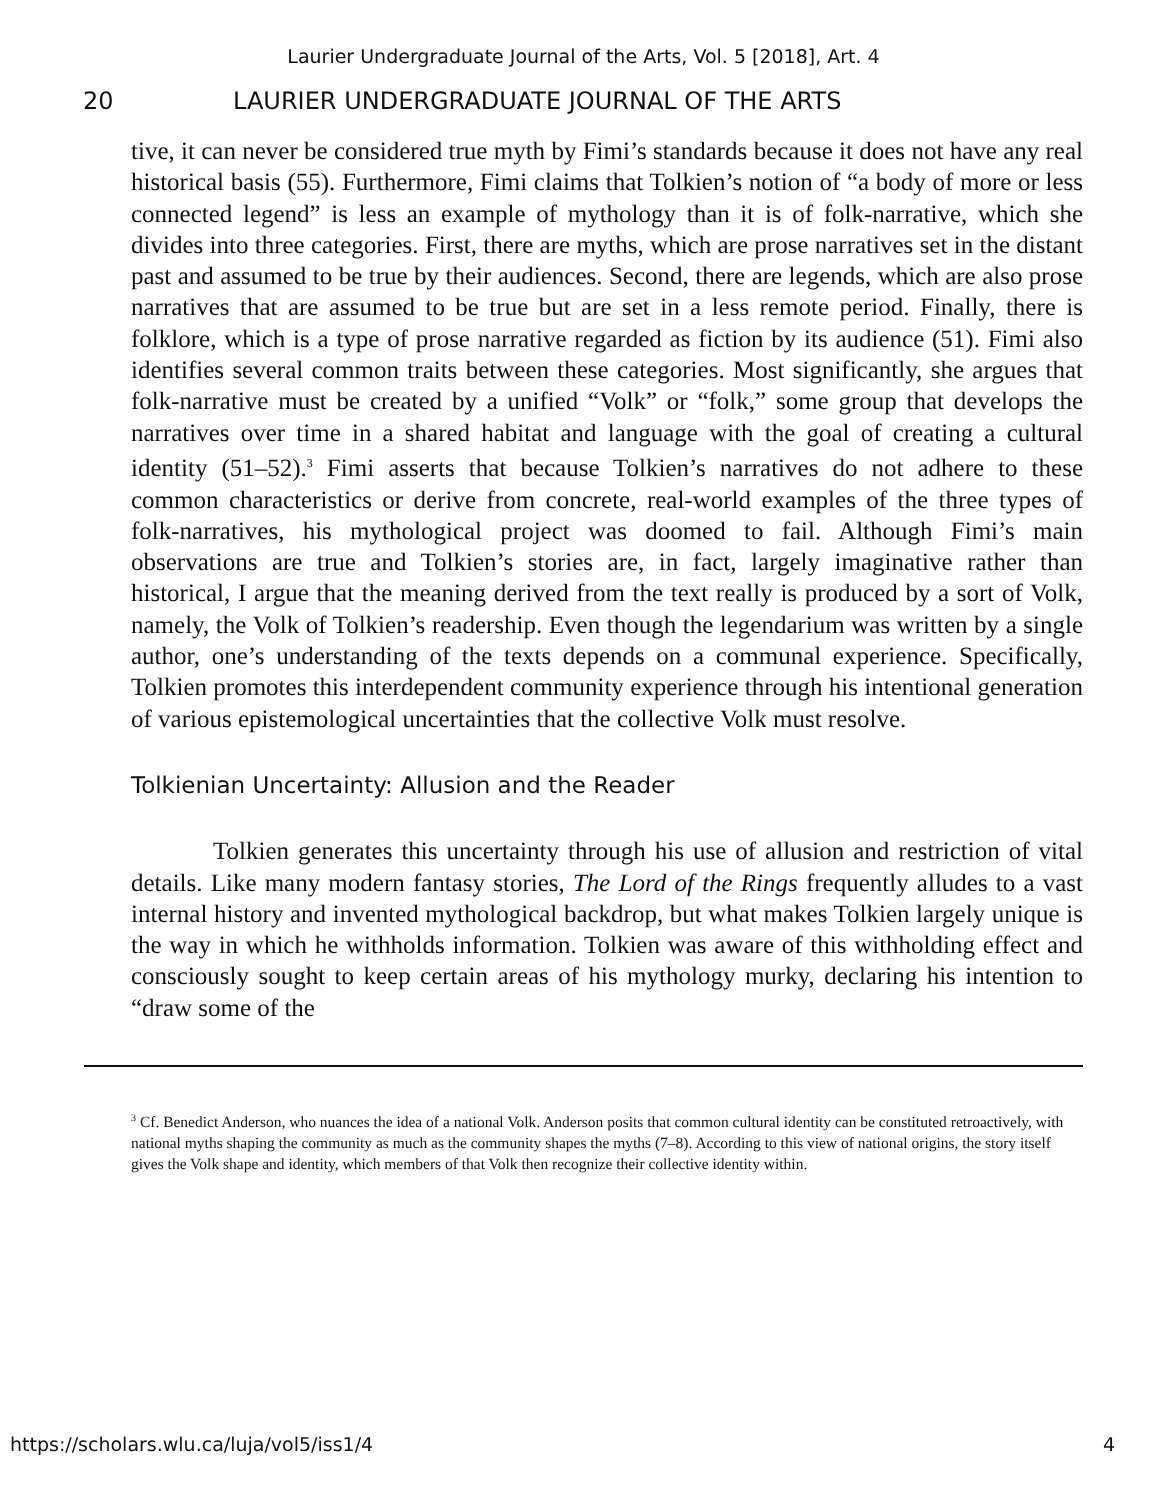Laurier Undergraduate Journal of the Arts, Vol. 5 [2018], Art. 4
20 LAURIER UNDERGRADUATE JOURNAL OF THE ARTS
tive, it can never be considered true myth by Fimi’s standards because it does not have any real historical basis (55). Furthermore, Fimi claims that Tolkien’s notion of “a body of more or less connected legend” is less an example of mythology than it is of folk-narrative, which she divides into three categories. First, there are myths, which are prose narratives set in the distant past and assumed to be true by their audiences. Second, there are legends, which are also prose narratives that are assumed to be true but are set in a less remote period. Finally, there is folklore, which is a type of prose narrative regarded as fiction by its audience (51). Fimi also identifies several common traits between these categories. Most significantly, she argues that folk-narrative must be created by a unified “Volk” or “folk,” some group that develops the narratives over time in a shared habitat and language with the goal of creating a cultural identity (51–52).<sup>3</sup> Fimi asserts that because Tolkien’s narratives do not adhere to these common characteristics or derive from concrete, real-world examples of the three types of folk-narratives, his mythological project was doomed to fail. Although Fimi’s main observations are true and Tolkien’s stories are, in fact, largely imaginative rather than historical, I argue that the meaning derived from the text really is produced by a sort of Volk, namely, the Volk of Tolkien’s readership. Even though the legendarium was written by a single author, one’s understanding of the texts depends on a communal experience. Specifically, Tolkien promotes this interdependent community experience through his intentional generation of various epistemological uncertainties that the collective Volk must resolve.
Tolkienian Uncertainty: Allusion and the Reader
Tolkien generates this uncertainty through his use of allusion and restriction of vital details. Like many modern fantasy stories, The Lord of the Rings frequently alludes to a vast internal history and invented mythological backdrop, but what makes Tolkien largely unique is the way in which he withholds information. Tolkien was aware of this withholding effect and consciously sought to keep certain areas of his mythology murky, declaring his intention to “draw some of the
<sup>3</sup> Cf. Benedict Anderson, who nuances the idea of a national Volk. Anderson posits that common cultural identity can be constituted retroactively, with national myths shaping the community as much as the community shapes the myths (7–8). According to this view of national origins, the story itself gives the Volk shape and identity, which members of that Volk then recognize their collective identity within.
https://scholars.wlu.ca/luja/vol5/iss1/4 4